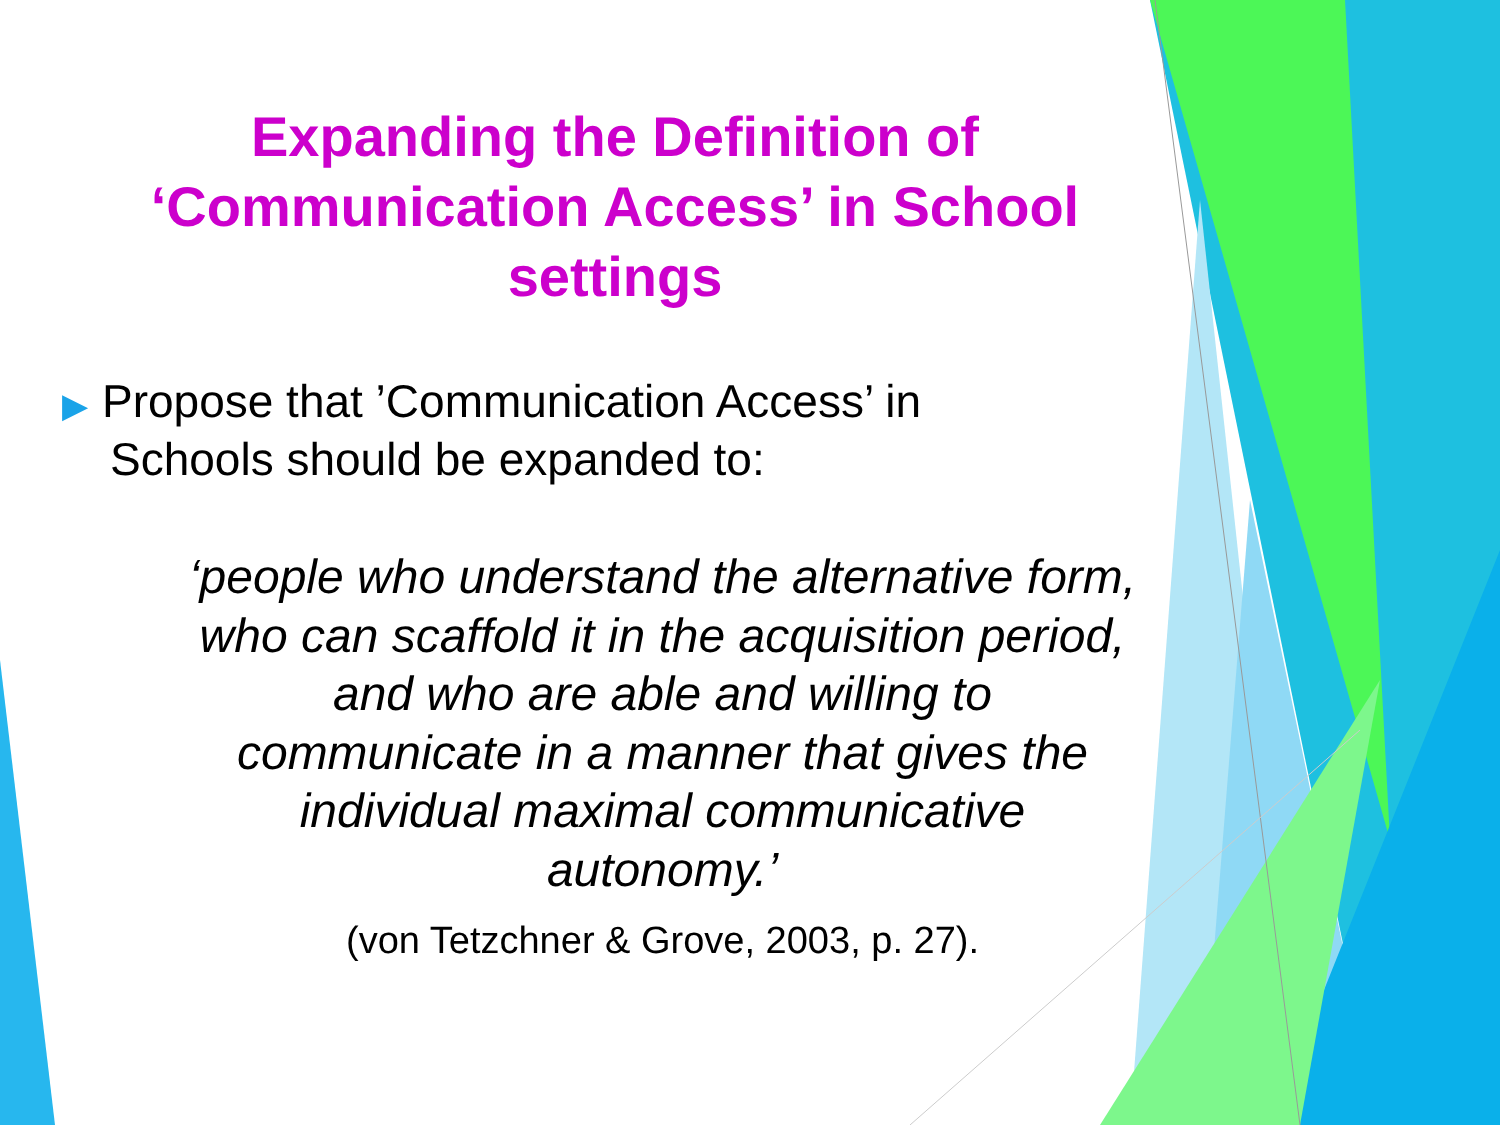Expanding the Definition of
‘Communication Access’ in School
settings
▶ Propose that ’Communication Access’ in
Schools should be expanded to:
‘people who understand the alternative form,
who can scaffold it in the acquisition period,
and who are able and willing to
communicate in a manner that gives the
individual maximal communicative
autonomy.’
(von Tetzchner & Grove, 2003, p. 27).